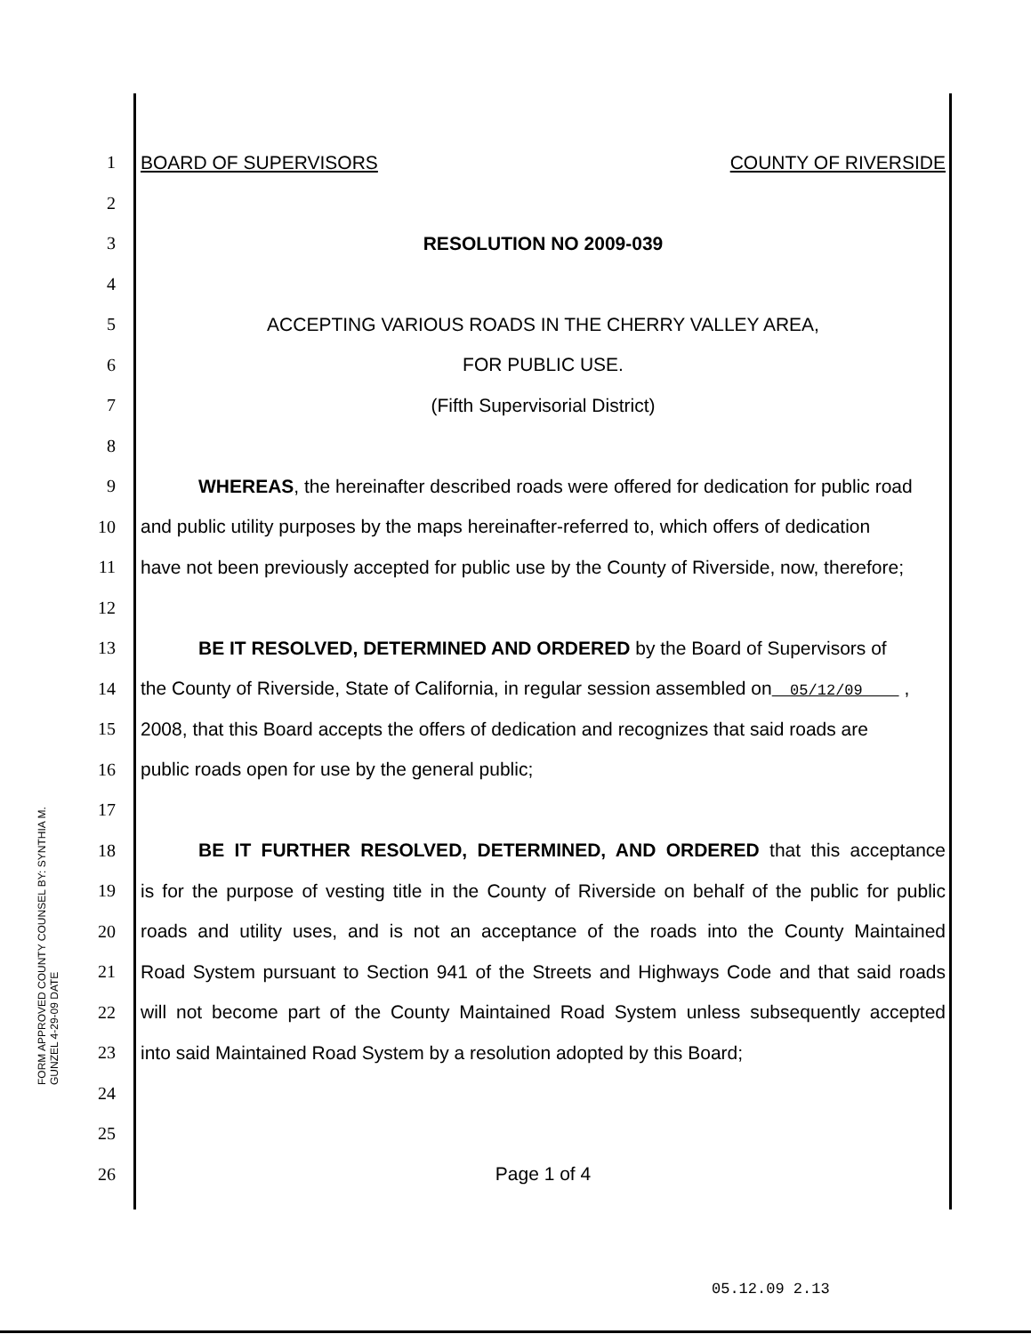1 BOARD OF SUPERVISORS COUNTY OF RIVERSIDE
2
3 RESOLUTION NO 2009-039
4
5 ACCEPTING VARIOUS ROADS IN THE CHERRY VALLEY AREA,
6 FOR PUBLIC USE.
7 (Fifth Supervisorial District)
8
9 WHEREAS, the hereinafter described roads were offered for dedication for public road
10 and public utility purposes by the maps hereinafter-referred to, which offers of dedication
11 have not been previously accepted for public use by the County of Riverside, now, therefore;
12
13 BE IT RESOLVED, DETERMINED AND ORDERED by the Board of Supervisors of
14 the County of Riverside, State of California, in regular session assembled on 05/12/09 ,
15 2008, that this Board accepts the offers of dedication and recognizes that said roads are
16 public roads open for use by the general public;
17
18 BE IT FURTHER RESOLVED, DETERMINED, AND ORDERED that this acceptance
19 is for the purpose of vesting title in the County of Riverside on behalf of the public for public
20 roads and utility uses, and is not an acceptance of the roads into the County Maintained
21 Road System pursuant to Section 941 of the Streets and Highways Code and that said roads
22 will not become part of the County Maintained Road System unless subsequently accepted
23 into said Maintained Road System by a resolution adopted by this Board;
24
25
26 Page 1 of 4
FORM APPROVED COUNTY COUNSEL BY: SYNTHIA M. GUNZEL 4-29-09 DATE
05.12.09 2.13